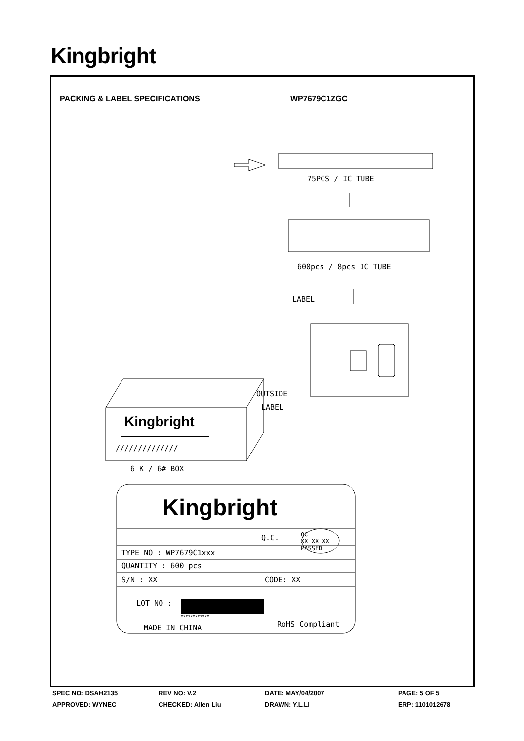Kingbright
PACKING & LABEL SPECIFICATIONS WP7679C1ZGC
75PCS / IC TUBE
600pcs / 8pcs IC TUBE
LABEL
OUTSIDE
LABEL
Kingbright
//////////////
6 K / 6# BOX
Kingbright
Q.C.
QC
XX XX XX
PASSED
TYPE NO : WP7679C1xxx
QUANTITY : 600 pcs
S/N : XX CODE: XX
LOT NO :
XXXXXXXXXXXX
MADE IN CHINA RoHS Compliant
SPEC NO: DSAH2135 REV NO: V.2 DATE: MAY/04/2007 PAGE: 5 OF 5
APPROVED: WYNEC CHECKED: Allen Liu DRAWN: Y.L.LI ERP: 1101012678